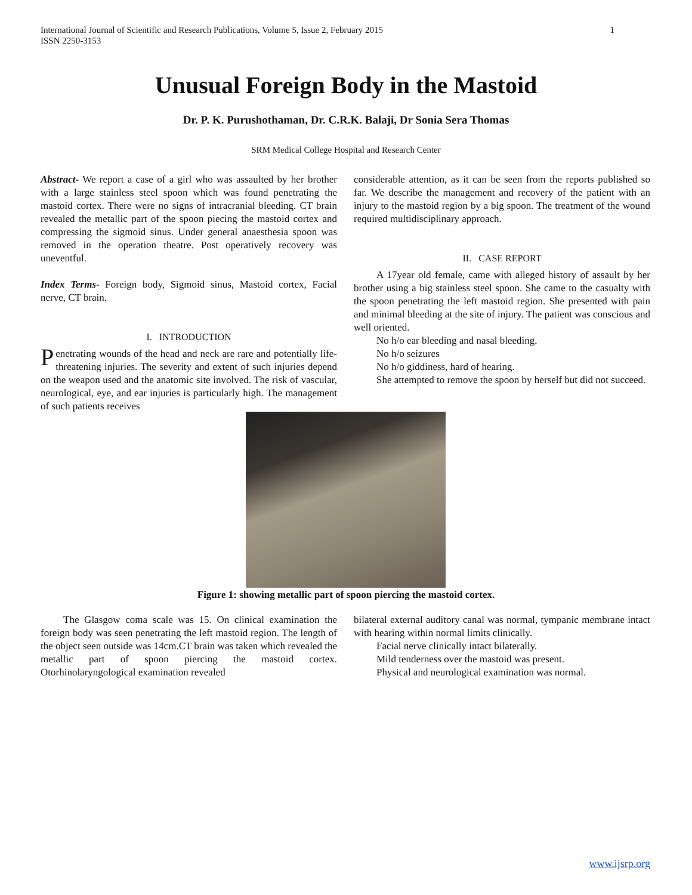1 International Journal of Scientific and Research Publications, Volume 5, Issue 2, February 2015
ISSN 2250-3153
Unusual Foreign Body in the Mastoid
Dr. P. K. Purushothaman, Dr. C.R.K. Balaji, Dr Sonia Sera Thomas
SRM Medical College Hospital and Research Center
Abstract- We report a case of a girl who was assaulted by her brother with a large stainless steel spoon which was found penetrating the mastoid cortex. There were no signs of intracranial bleeding. CT brain revealed the metallic part of the spoon piecing the mastoid cortex and compressing the sigmoid sinus. Under general anaesthesia spoon was removed in the operation theatre. Post operatively recovery was uneventful.
Index Terms- Foreign body, Sigmoid sinus, Mastoid cortex, Facial nerve, CT brain.
I. INTRODUCTION
Penetrating wounds of the head and neck are rare and potentially life-threatening injuries. The severity and extent of such injuries depend on the weapon used and the anatomic site involved. The risk of vascular, neurological, eye, and ear injuries is particularly high. The management of such patients receives
considerable attention, as it can be seen from the reports published so far. We describe the management and recovery of the patient with an injury to the mastoid region by a big spoon. The treatment of the wound required multidisciplinary approach.
II. CASE REPORT
A 17year old female, came with alleged history of assault by her brother using a big stainless steel spoon. She came to the casualty with the spoon penetrating the left mastoid region. She presented with pain and minimal bleeding at the site of injury. The patient was conscious and well oriented.
No h/o ear bleeding and nasal bleeding.
No h/o seizures
No h/o giddiness, hard of hearing.
She attempted to remove the spoon by herself but did not succeed.
Figure 1: showing metallic part of spoon piercing the mastoid cortex.
The Glasgow coma scale was 15. On clinical examination the foreign body was seen penetrating the left mastoid region. The length of the object seen outside was 14cm.CT brain was taken which revealed the metallic part of spoon piercing the mastoid cortex. Otorhinolaryngological examination revealed
bilateral external auditory canal was normal, tympanic membrane intact with hearing within normal limits clinically.
Facial nerve clinically intact bilaterally.
Mild tenderness over the mastoid was present.
Physical and neurological examination was normal.
www.ijsrp.org